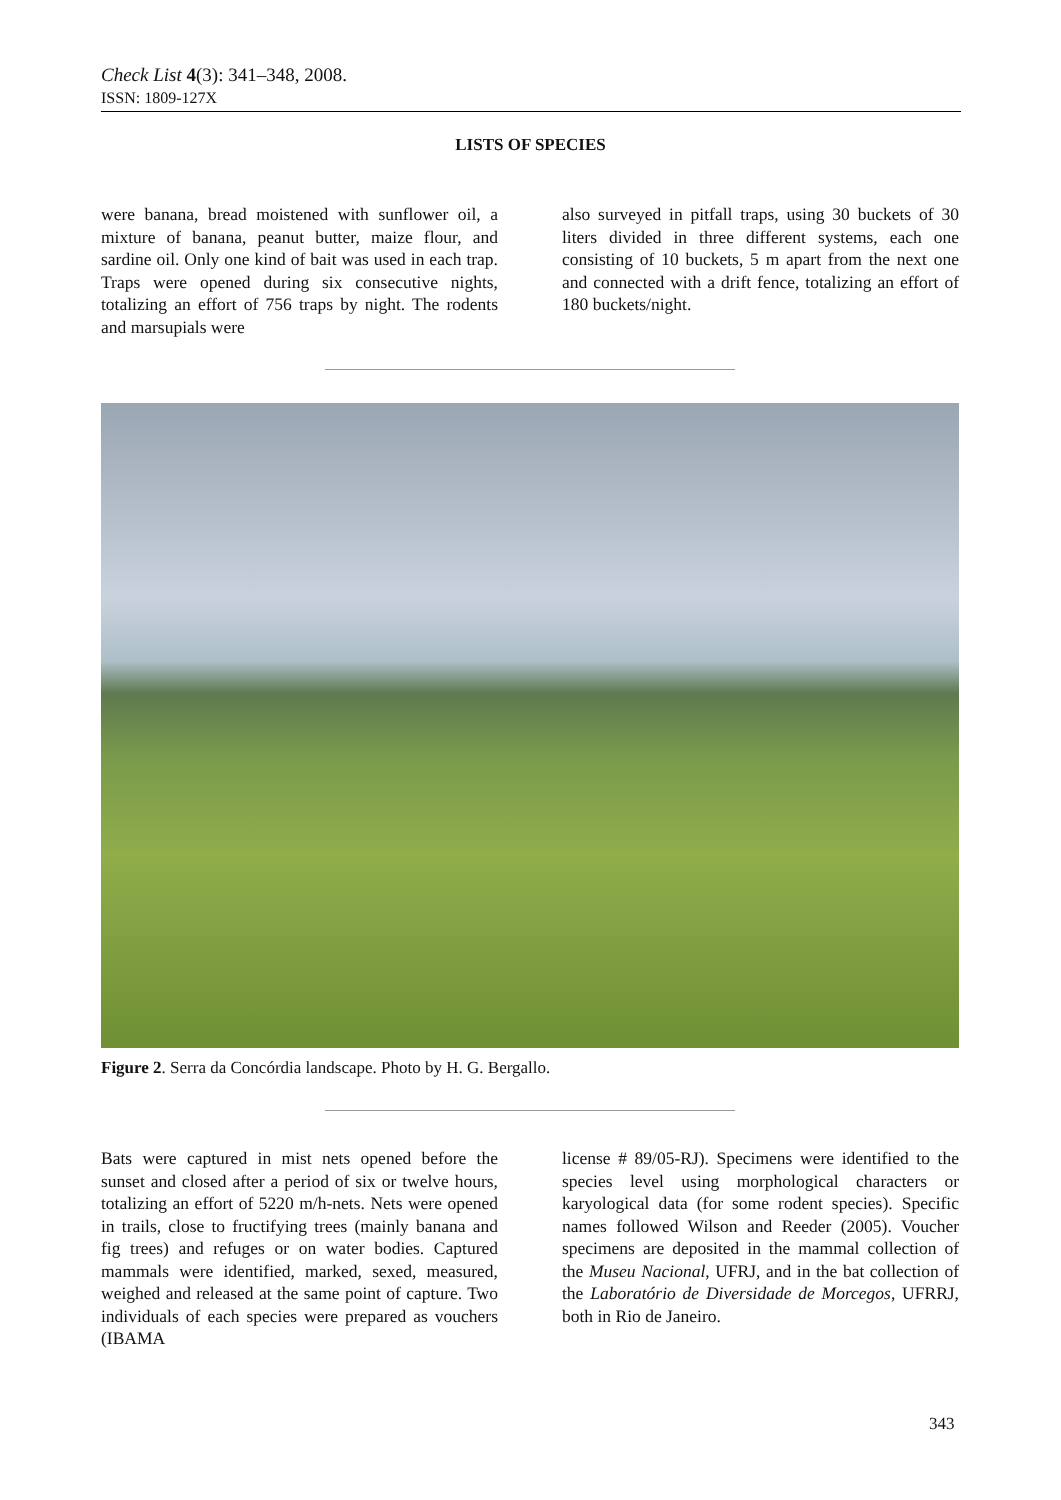Check List 4(3): 341–348, 2008.
ISSN: 1809-127X
LISTS OF SPECIES
were banana, bread moistened with sunflower oil, a mixture of banana, peanut butter, maize flour, and sardine oil. Only one kind of bait was used in each trap. Traps were opened during six consecutive nights, totalizing an effort of 756 traps by night. The rodents and marsupials were
also surveyed in pitfall traps, using 30 buckets of 30 liters divided in three different systems, each one consisting of 10 buckets, 5 m apart from the next one and connected with a drift fence, totalizing an effort of 180 buckets/night.
Figure 2. Serra da Concórdia landscape. Photo by H. G. Bergallo.
Bats were captured in mist nets opened before the sunset and closed after a period of six or twelve hours, totalizing an effort of 5220 m/h-nets. Nets were opened in trails, close to fructifying trees (mainly banana and fig trees) and refuges or on water bodies. Captured mammals were identified, marked, sexed, measured, weighed and released at the same point of capture. Two individuals of each species were prepared as vouchers (IBAMA
license # 89/05-RJ). Specimens were identified to the species level using morphological characters or karyological data (for some rodent species). Specific names followed Wilson and Reeder (2005). Voucher specimens are deposited in the mammal collection of the Museu Nacional, UFRJ, and in the bat collection of the Laboratório de Diversidade de Morcegos, UFRRJ, both in Rio de Janeiro.
343